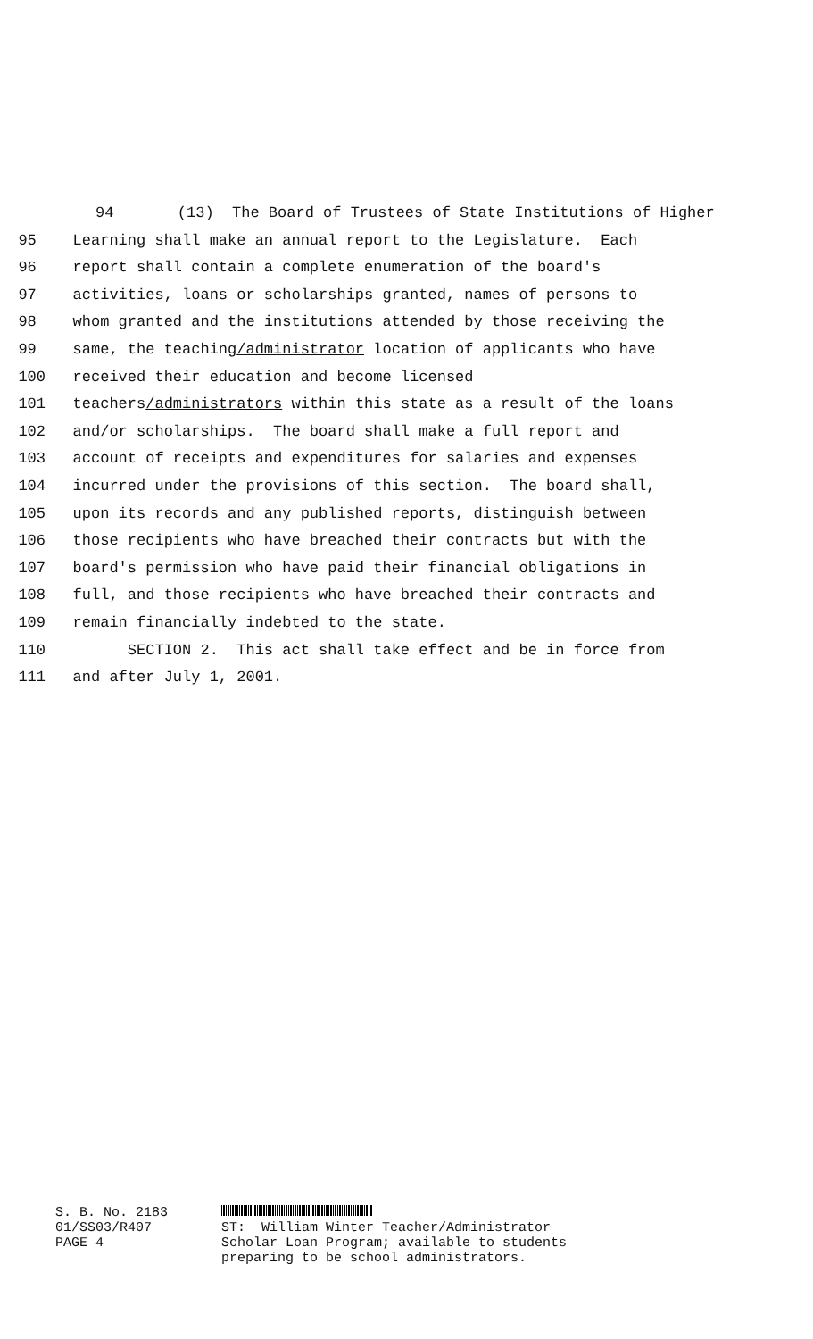94 (13) The Board of Trustees of State Institutions of Higher
95 Learning shall make an annual report to the Legislature. Each
96 report shall contain a complete enumeration of the board's
97 activities, loans or scholarships granted, names of persons to
98 whom granted and the institutions attended by those receiving the
99 same, the teaching/administrator location of applicants who have
100 received their education and become licensed
101 teachers/administrators within this state as a result of the loans
102 and/or scholarships. The board shall make a full report and
103 account of receipts and expenditures for salaries and expenses
104 incurred under the provisions of this section. The board shall,
105 upon its records and any published reports, distinguish between
106 those recipients who have breached their contracts but with the
107 board's permission who have paid their financial obligations in
108 full, and those recipients who have breached their contracts and
109 remain financially indebted to the state.
110 SECTION 2. This act shall take effect and be in force from
111 and after July 1, 2001.
S. B. No. 2183 01/SS03/R407 PAGE 4
ST: William Winter Teacher/Administrator Scholar Loan Program; available to students preparing to be school administrators.